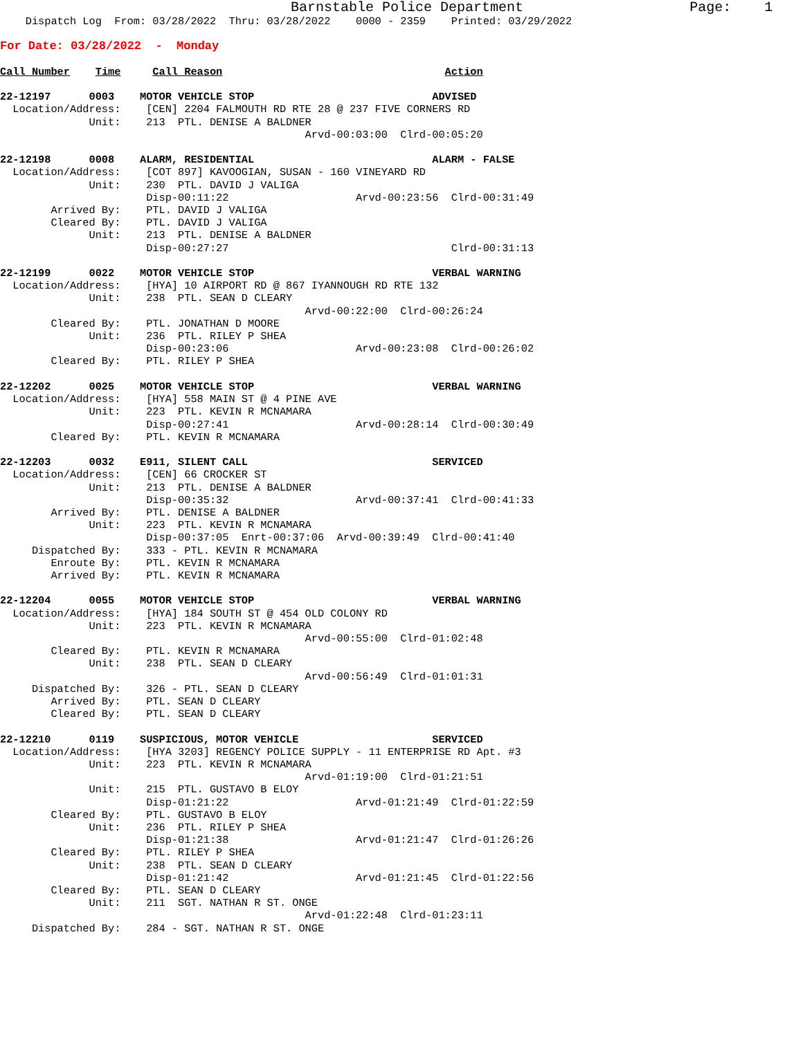Barnstable Police Department                    Page:    1
    Dispatch Log  From: 03/28/2022  Thru: 03/28/2022    0000 - 2359    Printed: 03/29/2022
For Date: 03/28/2022  -  Monday

Call Number    Time     Call Reason                                   Action

22-12197      0003    MOTOR VEHICLE STOP                            ADVISED
  Location/Address:    [CEN] 2204 FALMOUTH RD RTE 28 @ 237 FIVE CORNERS RD
              Unit:    213  PTL. DENISE A BALDNER
                                                Arvd-00:03:00  Clrd-00:05:20

22-12198      0008    ALARM, RESIDENTIAL                            ALARM - FALSE
  Location/Address:    [COT 897] KAVOOGIAN, SUSAN - 160 VINEYARD RD
              Unit:    230  PTL. DAVID J VALIGA
                       Disp-00:11:22                    Arvd-00:23:56  Clrd-00:31:49
        Arrived By:    PTL. DAVID J VALIGA
        Cleared By:    PTL. DAVID J VALIGA
              Unit:    213  PTL. DENISE A BALDNER
                       Disp-00:27:27                                   Clrd-00:31:13

22-12199      0022    MOTOR VEHICLE STOP                            VERBAL WARNING
  Location/Address:    [HYA] 10 AIRPORT RD @ 867 IYANNOUGH RD RTE 132
              Unit:    238  PTL. SEAN D CLEARY
                                                Arvd-00:22:00  Clrd-00:26:24
        Cleared By:    PTL. JONATHAN D MOORE
              Unit:    236  PTL. RILEY P SHEA
                       Disp-00:23:06                    Arvd-00:23:08  Clrd-00:26:02
        Cleared By:    PTL. RILEY P SHEA

22-12202      0025    MOTOR VEHICLE STOP                            VERBAL WARNING
  Location/Address:    [HYA] 558 MAIN ST @ 4 PINE AVE
              Unit:    223  PTL. KEVIN R MCNAMARA
                       Disp-00:27:41                    Arvd-00:28:14  Clrd-00:30:49
        Cleared By:    PTL. KEVIN R MCNAMARA

22-12203      0032    E911, SILENT CALL                             SERVICED
  Location/Address:    [CEN] 66 CROCKER ST
              Unit:    213  PTL. DENISE A BALDNER
                       Disp-00:35:32                    Arvd-00:37:41  Clrd-00:41:33
        Arrived By:    PTL. DENISE A BALDNER
              Unit:    223  PTL. KEVIN R MCNAMARA
                       Disp-00:37:05  Enrt-00:37:06  Arvd-00:39:49  Clrd-00:41:40
     Dispatched By:    333 - PTL. KEVIN R MCNAMARA
        Enroute By:    PTL. KEVIN R MCNAMARA
        Arrived By:    PTL. KEVIN R MCNAMARA

22-12204      0055    MOTOR VEHICLE STOP                            VERBAL WARNING
  Location/Address:    [HYA] 184 SOUTH ST @ 454 OLD COLONY RD
              Unit:    223  PTL. KEVIN R MCNAMARA
                                                Arvd-00:55:00  Clrd-01:02:48
        Cleared By:    PTL. KEVIN R MCNAMARA
              Unit:    238  PTL. SEAN D CLEARY
                                                Arvd-00:56:49  Clrd-01:01:31
     Dispatched By:    326 - PTL. SEAN D CLEARY
        Arrived By:    PTL. SEAN D CLEARY
        Cleared By:    PTL. SEAN D CLEARY

22-12210      0119    SUSPICIOUS, MOTOR VEHICLE                     SERVICED
  Location/Address:    [HYA 3203] REGENCY POLICE SUPPLY - 11 ENTERPRISE RD Apt. #3
              Unit:    223  PTL. KEVIN R MCNAMARA
                                                Arvd-01:19:00  Clrd-01:21:51
              Unit:    215  PTL. GUSTAVO B ELOY
                       Disp-01:21:22                    Arvd-01:21:49  Clrd-01:22:59
        Cleared By:    PTL. GUSTAVO B ELOY
              Unit:    236  PTL. RILEY P SHEA
                       Disp-01:21:38                    Arvd-01:21:47  Clrd-01:26:26
        Cleared By:    PTL. RILEY P SHEA
              Unit:    238  PTL. SEAN D CLEARY
                       Disp-01:21:42                    Arvd-01:21:45  Clrd-01:22:56
        Cleared By:    PTL. SEAN D CLEARY
              Unit:    211  SGT. NATHAN R ST. ONGE
                                                Arvd-01:22:48  Clrd-01:23:11
     Dispatched By:    284 - SGT. NATHAN R ST. ONGE